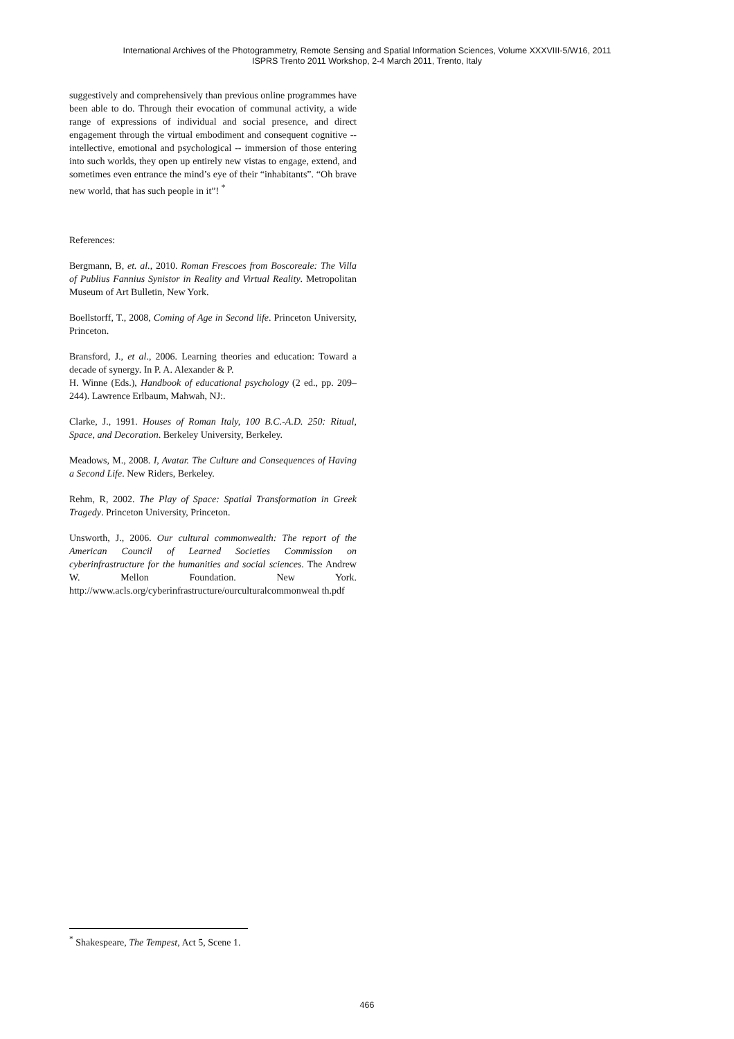International Archives of the Photogrammetry, Remote Sensing and Spatial Information Sciences, Volume XXXVIII-5/W16, 2011
ISPRS Trento 2011 Workshop, 2-4 March 2011, Trento, Italy
suggestively and comprehensively than previous online programmes have been able to do. Through their evocation of communal activity, a wide range of expressions of individual and social presence, and direct engagement through the virtual embodiment and consequent cognitive -- intellective, emotional and psychological -- immersion of those entering into such worlds, they open up entirely new vistas to engage, extend, and sometimes even entrance the mind’s eye of their “inhabitants”. “Oh brave new world, that has such people in it”! <sup>*</sup>
References:
Bergmann, B, et. al., 2010. Roman Frescoes from Boscoreale: The Villa of Publius Fannius Synistor in Reality and Virtual Reality. Metropolitan Museum of Art Bulletin, New York.
Boellstorff, T., 2008, Coming of Age in Second life. Princeton University, Princeton.
Bransford, J., et al., 2006. Learning theories and education: Toward a decade of synergy. In P. A. Alexander & P.
H. Winne (Eds.), Handbook of educational psychology (2 ed., pp. 209–244). Lawrence Erlbaum, Mahwah, NJ:.
Clarke, J., 1991. Houses of Roman Italy, 100 B.C.-A.D. 250: Ritual, Space, and Decoration. Berkeley University, Berkeley.
Meadows, M., 2008. I, Avatar. The Culture and Consequences of Having a Second Life. New Riders, Berkeley.
Rehm, R, 2002. The Play of Space: Spatial Transformation in Greek Tragedy. Princeton University, Princeton.
Unsworth, J., 2006. Our cultural commonwealth: The report of the American Council of Learned Societies Commission on cyberinfrastructure for the humanities and social sciences. The Andrew W. Mellon Foundation. New York. http://www.acls.org/cyberinfrastructure/ourculturalcommonweal th.pdf
<sup>*</sup> Shakespeare, The Tempest, Act 5, Scene 1.
466